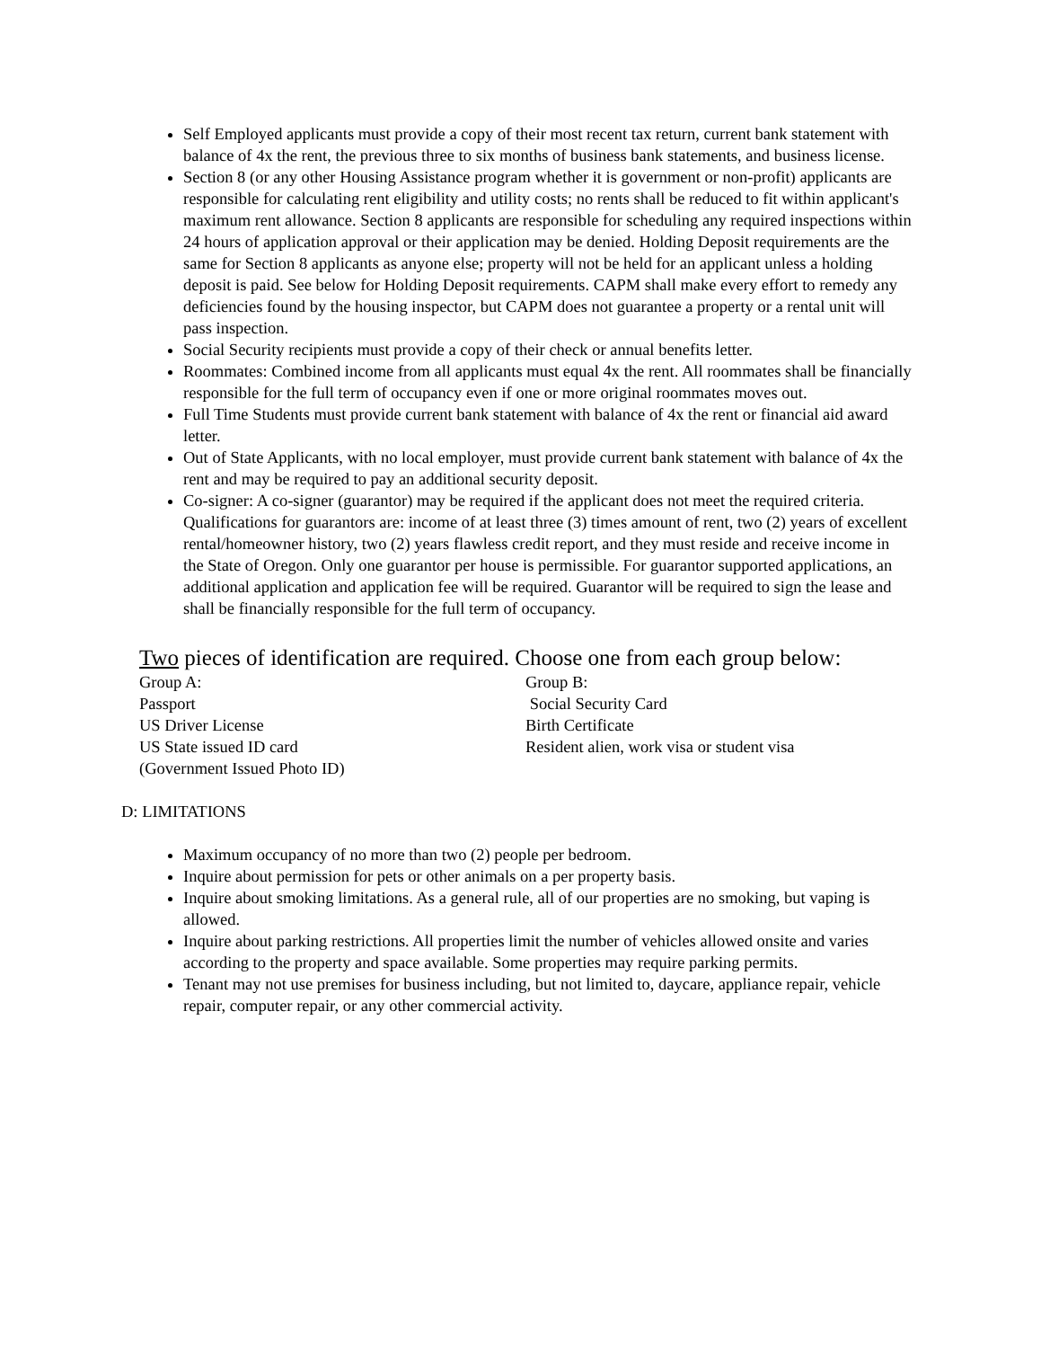Self Employed applicants must provide a copy of their most recent tax return, current bank statement with balance of 4x the rent, the previous three to six months of business bank statements, and business license.
Section 8 (or any other Housing Assistance program whether it is government or non-profit) applicants are responsible for calculating rent eligibility and utility costs; no rents shall be reduced to fit within applicant's maximum rent allowance. Section 8 applicants are responsible for scheduling any required inspections within 24 hours of application approval or their application may be denied. Holding Deposit requirements are the same for Section 8 applicants as anyone else; property will not be held for an applicant unless a holding deposit is paid. See below for Holding Deposit requirements. CAPM shall make every effort to remedy any deficiencies found by the housing inspector, but CAPM does not guarantee a property or a rental unit will pass inspection.
Social Security recipients must provide a copy of their check or annual benefits letter.
Roommates: Combined income from all applicants must equal 4x the rent. All roommates shall be financially responsible for the full term of occupancy even if one or more original roommates moves out.
Full Time Students must provide current bank statement with balance of 4x the rent or financial aid award letter.
Out of State Applicants, with no local employer, must provide current bank statement with balance of 4x the rent and may be required to pay an additional security deposit.
Co-signer: A co-signer (guarantor) may be required if the applicant does not meet the required criteria. Qualifications for guarantors are: income of at least three (3) times amount of rent, two (2) years of excellent rental/homeowner history, two (2) years flawless credit report, and they must reside and receive income in the State of Oregon. Only one guarantor per house is permissible. For guarantor supported applications, an additional application and application fee will be required. Guarantor will be required to sign the lease and shall be financially responsible for the full term of occupancy.
Two pieces of identification are required. Choose one from each group below:
Group A:
Passport
US Driver License
US State issued ID card
(Government Issued Photo ID)
Group B:
Social Security Card
Birth Certificate
Resident alien, work visa or student visa
D: LIMITATIONS
Maximum occupancy of no more than two (2) people per bedroom.
Inquire about permission for pets or other animals on a per property basis.
Inquire about smoking limitations. As a general rule, all of our properties are no smoking, but vaping is allowed.
Inquire about parking restrictions. All properties limit the number of vehicles allowed onsite and varies according to the property and space available. Some properties may require parking permits.
Tenant may not use premises for business including, but not limited to, daycare, appliance repair, vehicle repair, computer repair, or any other commercial activity.